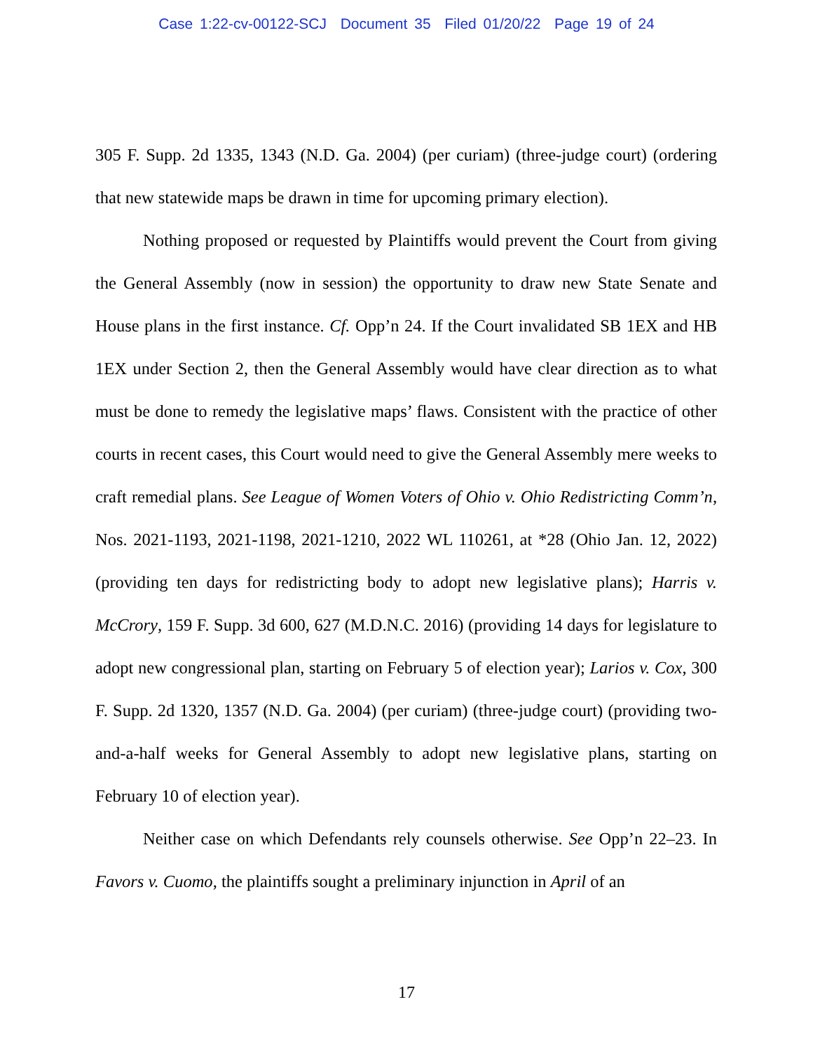Case 1:22-cv-00122-SCJ Document 35 Filed 01/20/22 Page 19 of 24
305 F. Supp. 2d 1335, 1343 (N.D. Ga. 2004) (per curiam) (three-judge court) (ordering that new statewide maps be drawn in time for upcoming primary election).
Nothing proposed or requested by Plaintiffs would prevent the Court from giving the General Assembly (now in session) the opportunity to draw new State Senate and House plans in the first instance. Cf. Opp’n 24. If the Court invalidated SB 1EX and HB 1EX under Section 2, then the General Assembly would have clear direction as to what must be done to remedy the legislative maps’ flaws. Consistent with the practice of other courts in recent cases, this Court would need to give the General Assembly mere weeks to craft remedial plans. See League of Women Voters of Ohio v. Ohio Redistricting Comm’n, Nos. 2021-1193, 2021-1198, 2021-1210, 2022 WL 110261, at *28 (Ohio Jan. 12, 2022) (providing ten days for redistricting body to adopt new legislative plans); Harris v. McCrory, 159 F. Supp. 3d 600, 627 (M.D.N.C. 2016) (providing 14 days for legislature to adopt new congressional plan, starting on February 5 of election year); Larios v. Cox, 300 F. Supp. 2d 1320, 1357 (N.D. Ga. 2004) (per curiam) (three-judge court) (providing two-and-a-half weeks for General Assembly to adopt new legislative plans, starting on February 10 of election year).
Neither case on which Defendants rely counsels otherwise. See Opp’n 22–23. In Favors v. Cuomo, the plaintiffs sought a preliminary injunction in April of an
17